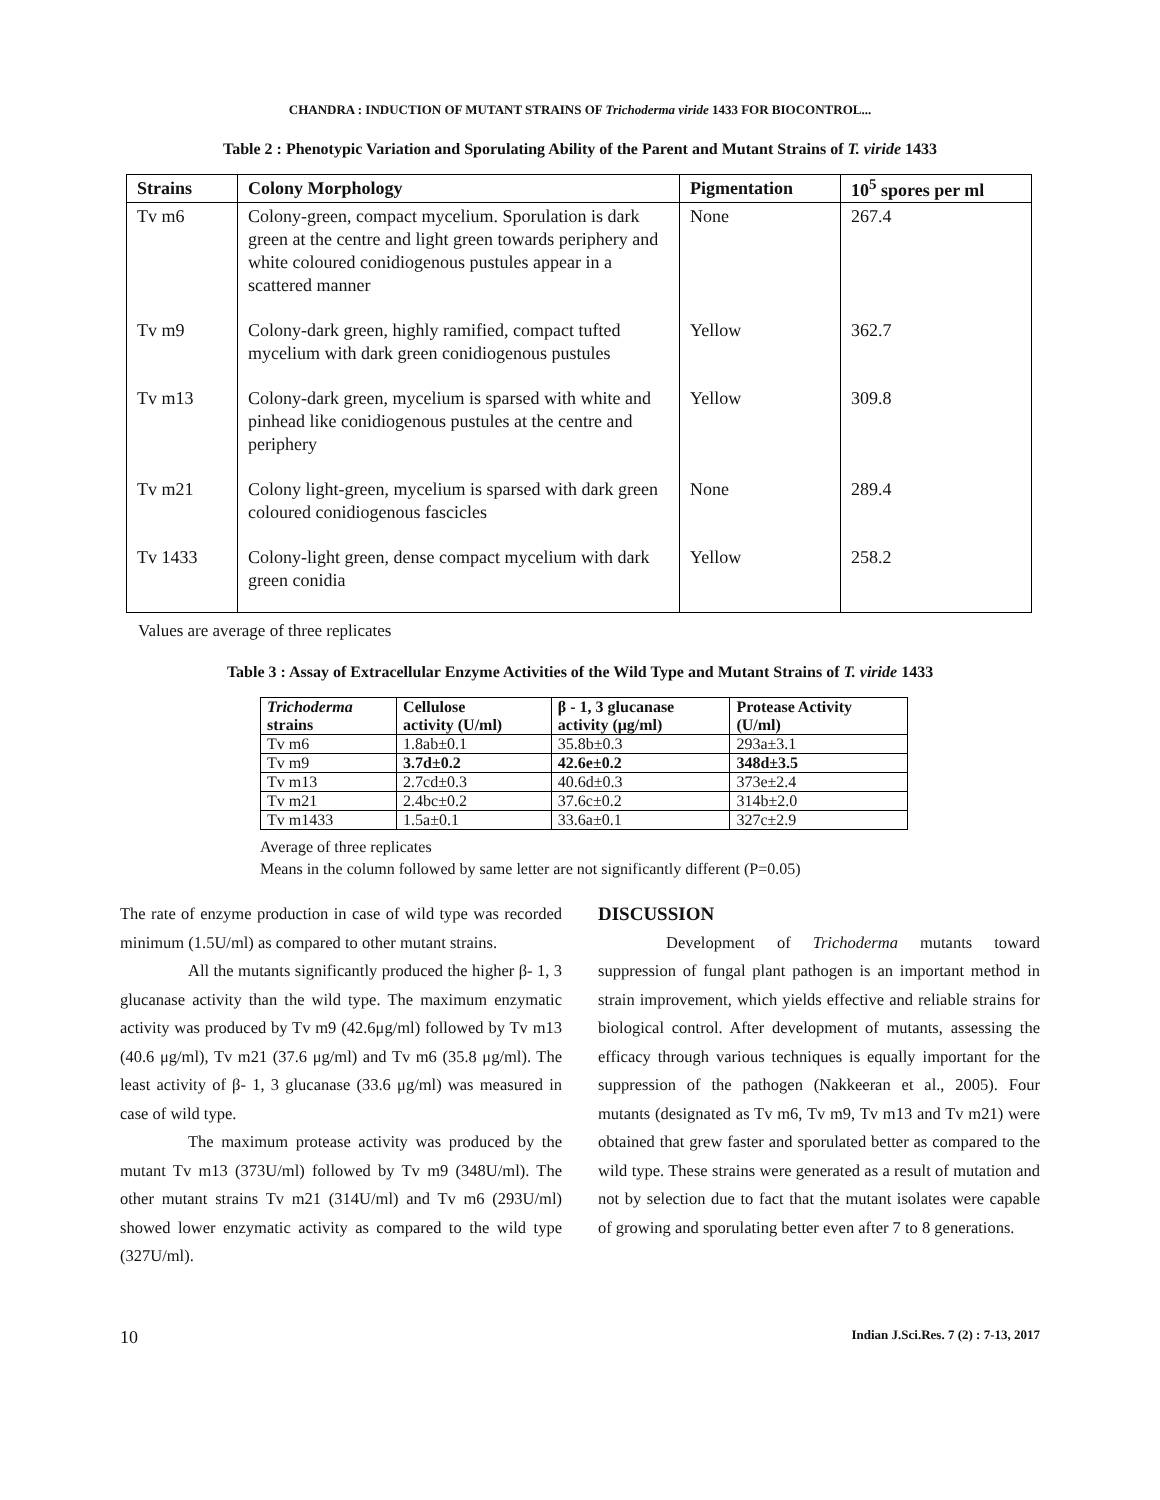CHANDRA : INDUCTION OF MUTANT STRAINS OF Trichoderma viride 1433 FOR BIOCONTROL...
Table 2 : Phenotypic Variation and Sporulating Ability of the Parent and Mutant Strains of T. viride 1433
| Strains | Colony Morphology | Pigmentation | 10<sup>5</sup> spores per ml |
| --- | --- | --- | --- |
| Tv m6 | Colony-green, compact mycelium. Sporulation is dark green at the centre and light green towards periphery and white coloured conidiogenous pustules appear in a scattered manner | None | 267.4 |
| Tv m9 | Colony-dark green, highly ramified, compact tufted mycelium with dark green conidiogenous pustules | Yellow | 362.7 |
| Tv m13 | Colony-dark green, mycelium is sparsed with white and pinhead like conidiogenous pustules at the centre and periphery | Yellow | 309.8 |
| Tv m21 | Colony light-green, mycelium is sparsed with dark green coloured conidiogenous fascicles | None | 289.4 |
| Tv 1433 | Colony-light green, dense compact mycelium with dark green conidia | Yellow | 258.2 |
Values are average of three replicates
Table 3 : Assay of Extracellular Enzyme Activities of the Wild Type and Mutant Strains of T. viride 1433
| Trichoderma strains | Cellulose activity (U/ml) | β - 1, 3 glucanase activity (μg/ml) | Protease Activity (U/ml) |
| --- | --- | --- | --- |
| Tv m6 | 1.8ab±0.1 | 35.8b±0.3 | 293a±3.1 |
| Tv m9 | 3.7d±0.2 | 42.6e±0.2 | 348d±3.5 |
| Tv m13 | 2.7cd±0.3 | 40.6d±0.3 | 373e±2.4 |
| Tv m21 | 2.4bc±0.2 | 37.6c±0.2 | 314b±2.0 |
| Tv m1433 | 1.5a±0.1 | 33.6a±0.1 | 327c±2.9 |
Average of three replicates
Means in the column followed by same letter are not significantly different (P=0.05)
The rate of enzyme production in case of wild type was recorded minimum (1.5U/ml) as compared to other mutant strains.
All the mutants significantly produced the higher β- 1, 3 glucanase activity than the wild type. The maximum enzymatic activity was produced by Tv m9 (42.6μg/ml) followed by Tv m13 (40.6 μg/ml), Tv m21 (37.6 μg/ml) and Tv m6 (35.8 μg/ml). The least activity of β- 1, 3 glucanase (33.6 μg/ml) was measured in case of wild type.
The maximum protease activity was produced by the mutant Tv m13 (373U/ml) followed by Tv m9 (348U/ml). The other mutant strains Tv m21 (314U/ml) and Tv m6 (293U/ml) showed lower enzymatic activity as compared to the wild type (327U/ml).
DISCUSSION
Development of Trichoderma mutants toward suppression of fungal plant pathogen is an important method in strain improvement, which yields effective and reliable strains for biological control. After development of mutants, assessing the efficacy through various techniques is equally important for the suppression of the pathogen (Nakkeeran et al., 2005). Four mutants (designated as Tv m6, Tv m9, Tv m13 and Tv m21) were obtained that grew faster and sporulated better as compared to the wild type. These strains were generated as a result of mutation and not by selection due to fact that the mutant isolates were capable of growing and sporulating better even after 7 to 8 generations.
10 Indian J.Sci.Res. 7 (2) : 7-13, 2017